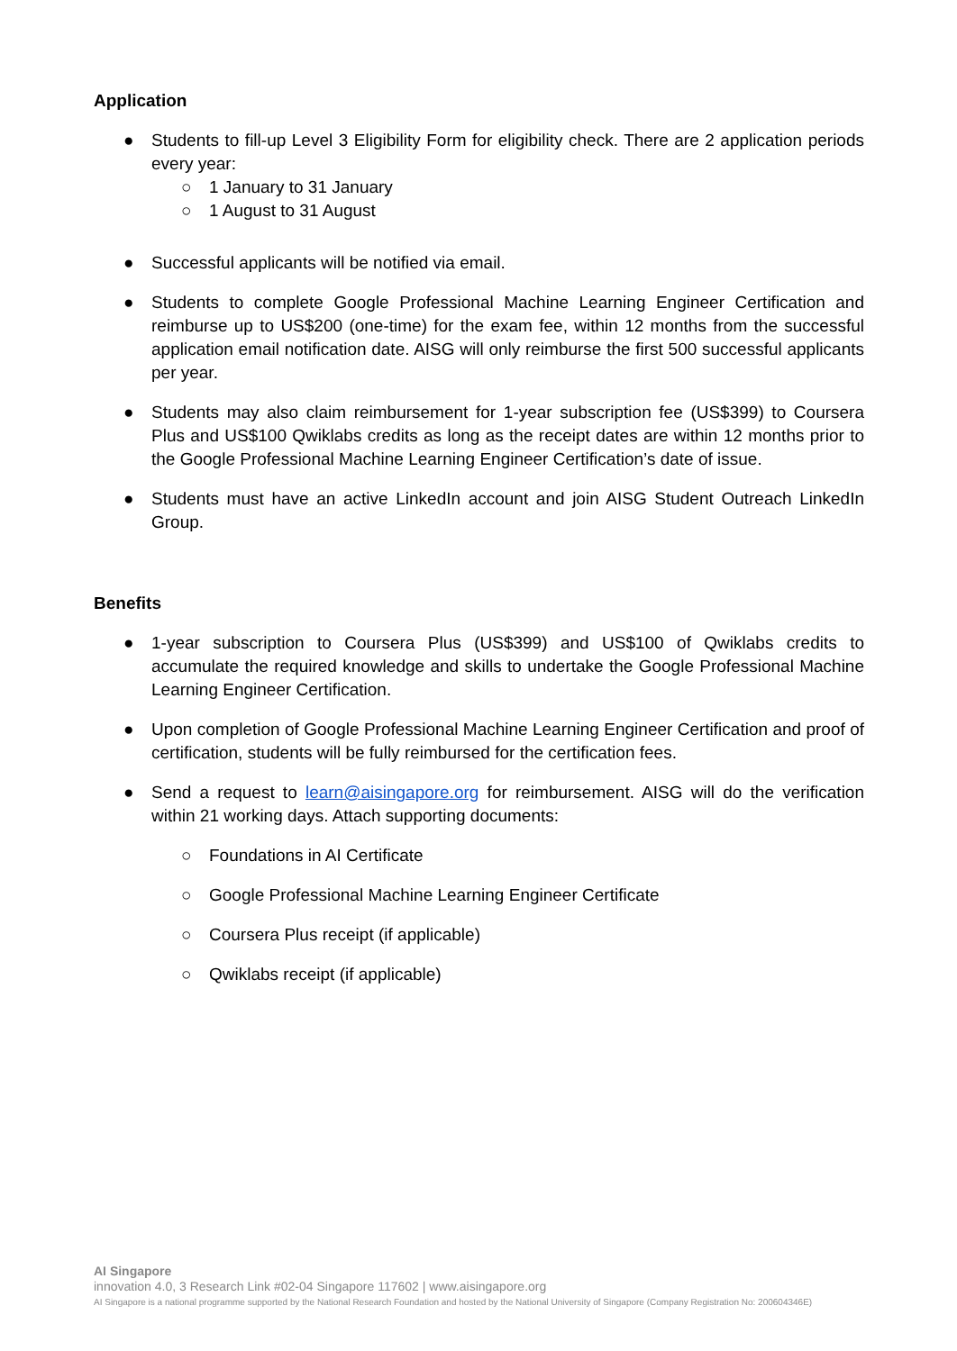Application
● Students to fill-up Level 3 Eligibility Form for eligibility check. There are 2 application periods every year:
○ 1 January to 31 January
○ 1 August to 31 August
● Successful applicants will be notified via email.
● Students to complete Google Professional Machine Learning Engineer Certification and reimburse up to US$200 (one-time) for the exam fee, within 12 months from the successful application email notification date. AISG will only reimburse the first 500 successful applicants per year.
● Students may also claim reimbursement for 1-year subscription fee (US$399) to Coursera Plus and US$100 Qwiklabs credits as long as the receipt dates are within 12 months prior to the Google Professional Machine Learning Engineer Certification’s date of issue.
● Students must have an active LinkedIn account and join AISG Student Outreach LinkedIn Group.
Benefits
● 1-year subscription to Coursera Plus (US$399) and US$100 of Qwiklabs credits to accumulate the required knowledge and skills to undertake the Google Professional Machine Learning Engineer Certification.
● Upon completion of Google Professional Machine Learning Engineer Certification and proof of certification, students will be fully reimbursed for the certification fees.
● Send a request to learn@aisingapore.org for reimbursement. AISG will do the verification within 21 working days. Attach supporting documents:
○ Foundations in AI Certificate
○ Google Professional Machine Learning Engineer Certificate
○ Coursera Plus receipt (if applicable)
○ Qwiklabs receipt (if applicable)
AI Singapore
innovation 4.0, 3 Research Link #02-04 Singapore 117602 | www.aisingapore.org
AI Singapore is a national programme supported by the National Research Foundation and hosted by the National University of Singapore (Company Registration No: 200604346E)